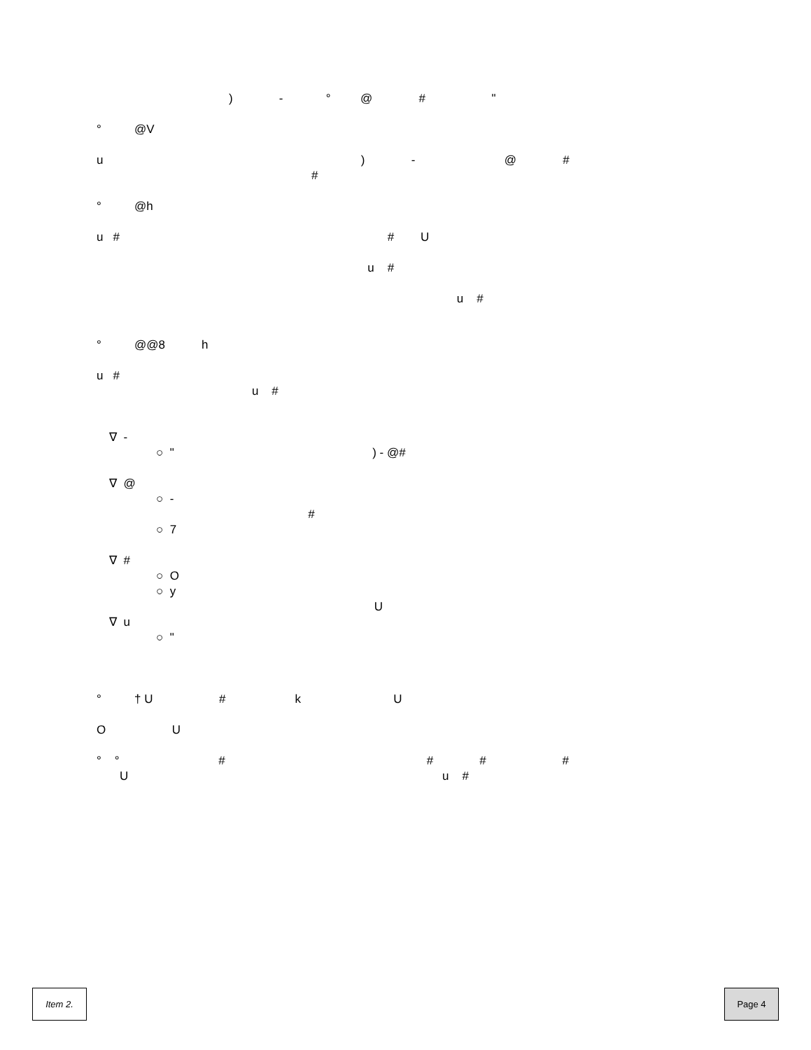) - ° @ # "
° @V
u ) - @ #
#
° @h
u # # U
u #
u #
° @@8 h
u #
u #
∇ -
○ " ) - @#
∇ @
○ -
#
○ 7
∇ #
○ O
○ y
U
∇ u
○ "
° † U # k U
O U
° ° # # # #
U u #
Item 2. Page 4